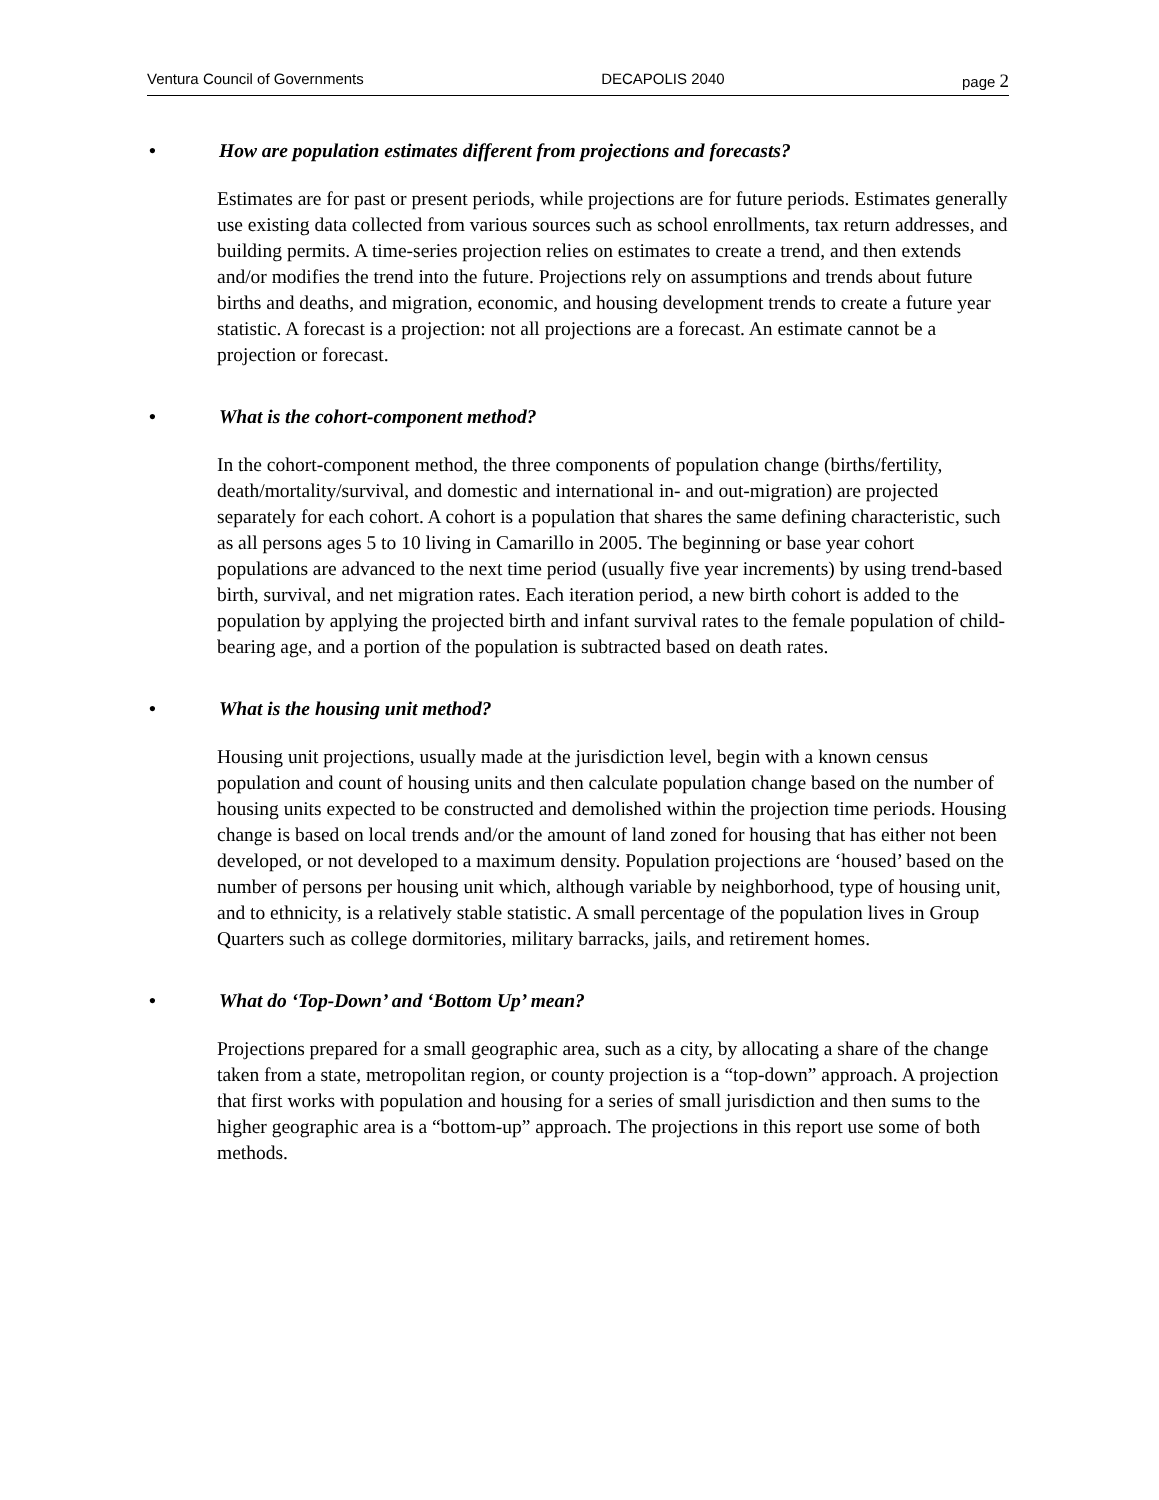Ventura Council of Governments DECAPOLIS 2040 page 2
• How are population estimates different from projections and forecasts?
Estimates are for past or present periods, while projections are for future periods. Estimates generally use existing data collected from various sources such as school enrollments, tax return addresses, and building permits. A time-series projection relies on estimates to create a trend, and then extends and/or modifies the trend into the future. Projections rely on assumptions and trends about future births and deaths, and migration, economic, and housing development trends to create a future year statistic. A forecast is a projection: not all projections are a forecast. An estimate cannot be a projection or forecast.
• What is the cohort-component method?
In the cohort-component method, the three components of population change (births/fertility, death/mortality/survival, and domestic and international in- and out-migration) are projected separately for each cohort. A cohort is a population that shares the same defining characteristic, such as all persons ages 5 to 10 living in Camarillo in 2005. The beginning or base year cohort populations are advanced to the next time period (usually five year increments) by using trend-based birth, survival, and net migration rates. Each iteration period, a new birth cohort is added to the population by applying the projected birth and infant survival rates to the female population of child-bearing age, and a portion of the population is subtracted based on death rates.
• What is the housing unit method?
Housing unit projections, usually made at the jurisdiction level, begin with a known census population and count of housing units and then calculate population change based on the number of housing units expected to be constructed and demolished within the projection time periods. Housing change is based on local trends and/or the amount of land zoned for housing that has either not been developed, or not developed to a maximum density. Population projections are ‘housed’ based on the number of persons per housing unit which, although variable by neighborhood, type of housing unit, and to ethnicity, is a relatively stable statistic. A small percentage of the population lives in Group Quarters such as college dormitories, military barracks, jails, and retirement homes.
• What do ‘Top-Down’ and ‘Bottom Up’ mean?
Projections prepared for a small geographic area, such as a city, by allocating a share of the change taken from a state, metropolitan region, or county projection is a “top-down” approach. A projection that first works with population and housing for a series of small jurisdiction and then sums to the higher geographic area is a “bottom-up” approach. The projections in this report use some of both methods.